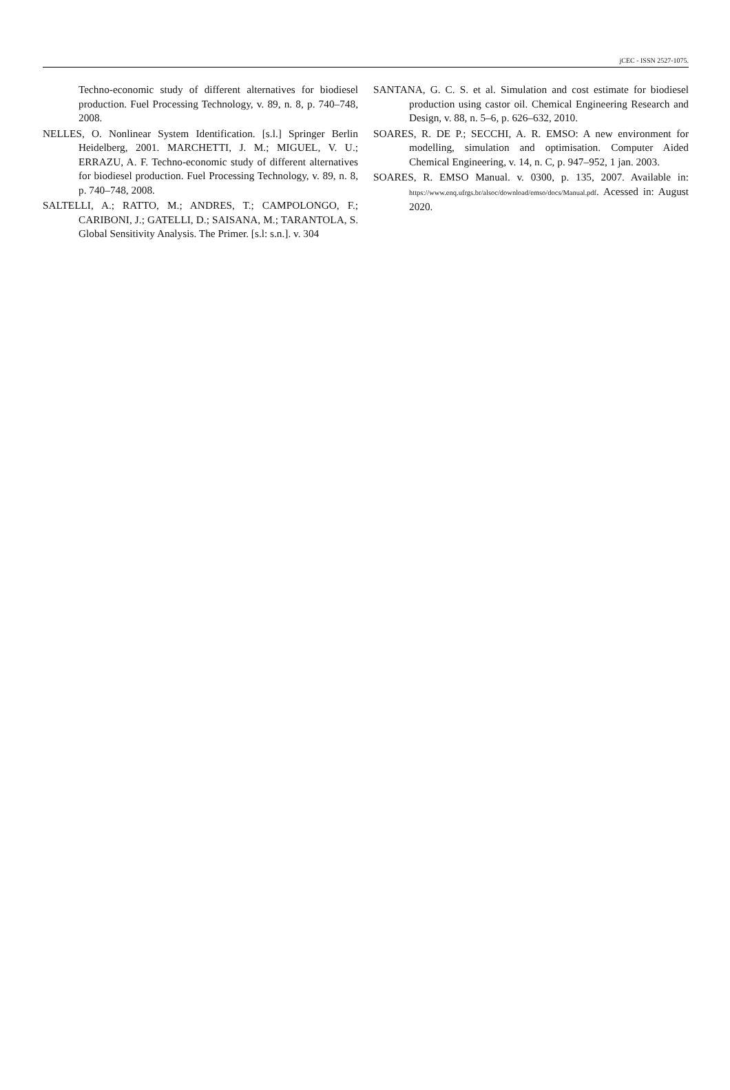jCEC - ISSN 2527-1075.
Techno-economic study of different alternatives for biodiesel production. Fuel Processing Technology, v. 89, n. 8, p. 740–748, 2008.
NELLES, O. Nonlinear System Identification. [s.l.] Springer Berlin Heidelberg, 2001. MARCHETTI, J. M.; MIGUEL, V. U.; ERRAZU, A. F. Techno-economic study of different alternatives for biodiesel production. Fuel Processing Technology, v. 89, n. 8, p. 740–748, 2008.
SALTELLI, A.; RATTO, M.; ANDRES, T.; CAMPOLONGO, F.; CARIBONI, J.; GATELLI, D.; SAISANA, M.; TARANTOLA, S. Global Sensitivity Analysis. The Primer. [s.l: s.n.]. v. 304
SANTANA, G. C. S. et al. Simulation and cost estimate for biodiesel production using castor oil. Chemical Engineering Research and Design, v. 88, n. 5–6, p. 626–632, 2010.
SOARES, R. DE P.; SECCHI, A. R. EMSO: A new environment for modelling, simulation and optimisation. Computer Aided Chemical Engineering, v. 14, n. C, p. 947–952, 1 jan. 2003.
SOARES, R. EMSO Manual. v. 0300, p. 135, 2007. Available in: https://www.enq.ufrgs.br/alsoc/download/emso/docs/Manual.pdf. Acessed in: August 2020.